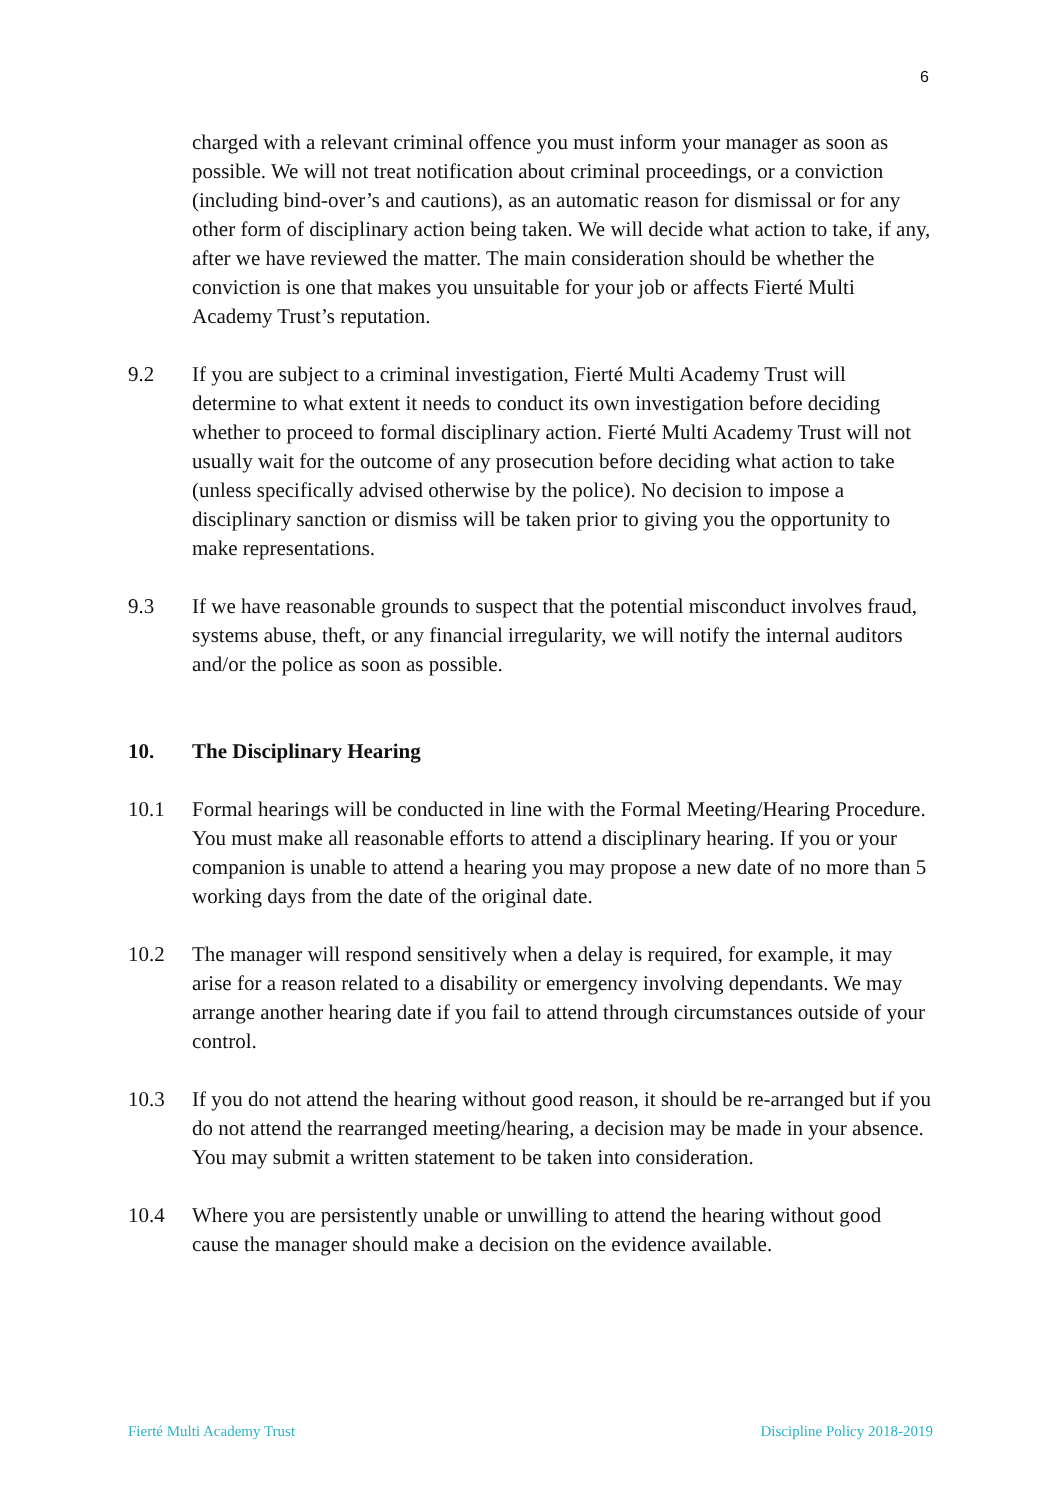6
charged with a relevant criminal offence you must inform your manager as soon as possible. We will not treat notification about criminal proceedings, or a conviction (including bind-over’s and cautions), as an automatic reason for dismissal or for any other form of disciplinary action being taken. We will decide what action to take, if any, after we have reviewed the matter. The main consideration should be whether the conviction is one that makes you unsuitable for your job or affects Fierté Multi Academy Trust’s reputation.
9.2 If you are subject to a criminal investigation, Fierté Multi Academy Trust will determine to what extent it needs to conduct its own investigation before deciding whether to proceed to formal disciplinary action. Fierté Multi Academy Trust will not usually wait for the outcome of any prosecution before deciding what action to take (unless specifically advised otherwise by the police). No decision to impose a disciplinary sanction or dismiss will be taken prior to giving you the opportunity to make representations.
9.3 If we have reasonable grounds to suspect that the potential misconduct involves fraud, systems abuse, theft, or any financial irregularity, we will notify the internal auditors and/or the police as soon as possible.
10. The Disciplinary Hearing
10.1 Formal hearings will be conducted in line with the Formal Meeting/Hearing Procedure. You must make all reasonable efforts to attend a disciplinary hearing. If you or your companion is unable to attend a hearing you may propose a new date of no more than 5 working days from the date of the original date.
10.2 The manager will respond sensitively when a delay is required, for example, it may arise for a reason related to a disability or emergency involving dependants. We may arrange another hearing date if you fail to attend through circumstances outside of your control.
10.3 If you do not attend the hearing without good reason, it should be re-arranged but if you do not attend the rearranged meeting/hearing, a decision may be made in your absence. You may submit a written statement to be taken into consideration.
10.4 Where you are persistently unable or unwilling to attend the hearing without good cause the manager should make a decision on the evidence available.
Fierté Multi Academy Trust Discipline Policy 2018-2019